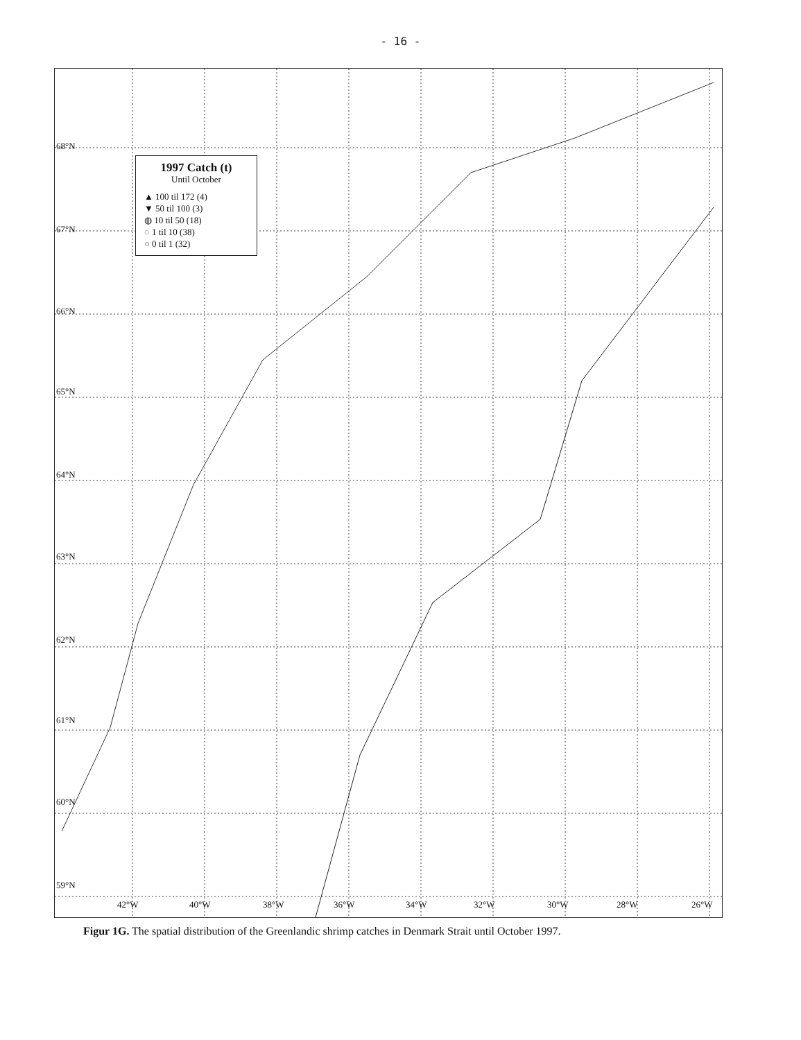- 16 -
1997 Catch (t)
Until October
▲ 100 til 172 (4)
▼ 50 til 100 (3)
◍ 10 til 50 (18)
◌ 1 til 10 (38)
○ 0 til 1 (32)
68°N
67°N
66°N
65°N
64°N
63°N
62°N
61°N
60°N
59°N
42°W 40°W 38°W 36°W 34°W 32°W 30°W 28°W 26°W
Figur 1G. The spatial distribution of the Greenlandic shrimp catches in Denmark Strait until October 1997.